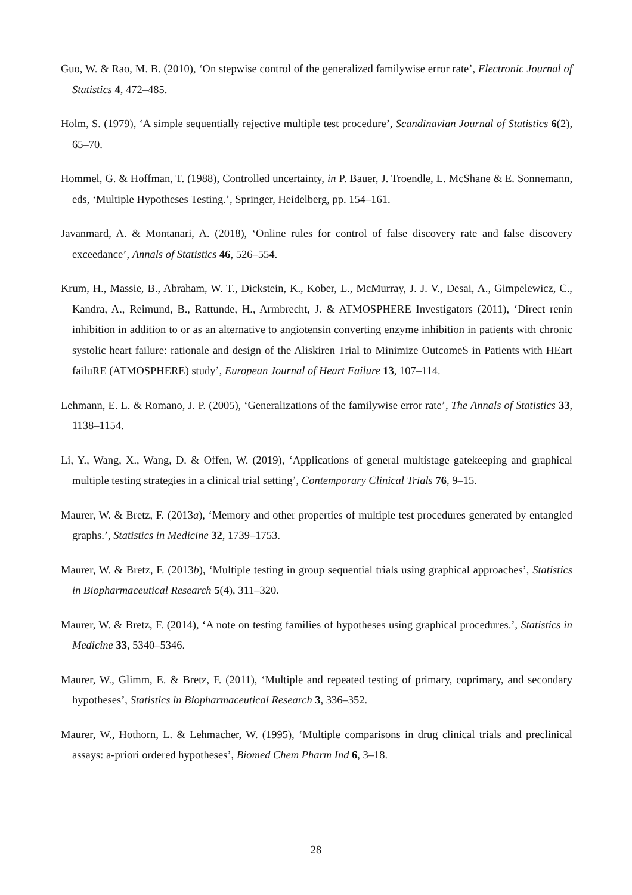Guo, W. & Rao, M. B. (2010), ‘On stepwise control of the generalized familywise error rate’, Electronic Journal of Statistics 4, 472–485.
Holm, S. (1979), ‘A simple sequentially rejective multiple test procedure’, Scandinavian Journal of Statistics 6(2), 65–70.
Hommel, G. & Hoffman, T. (1988), Controlled uncertainty, in P. Bauer, J. Troendle, L. McShane & E. Sonnemann, eds, ‘Multiple Hypotheses Testing.’, Springer, Heidelberg, pp. 154–161.
Javanmard, A. & Montanari, A. (2018), ‘Online rules for control of false discovery rate and false discovery exceedance’, Annals of Statistics 46, 526–554.
Krum, H., Massie, B., Abraham, W. T., Dickstein, K., Kober, L., McMurray, J. J. V., Desai, A., Gimpelewicz, C., Kandra, A., Reimund, B., Rattunde, H., Armbrecht, J. & ATMOSPHERE Investigators (2011), ‘Direct renin inhibition in addition to or as an alternative to angiotensin converting enzyme inhibition in patients with chronic systolic heart failure: rationale and design of the Aliskiren Trial to Minimize OutcomeS in Patients with HEart failuRE (ATMOSPHERE) study’, European Journal of Heart Failure 13, 107–114.
Lehmann, E. L. & Romano, J. P. (2005), ‘Generalizations of the familywise error rate’, The Annals of Statistics 33, 1138–1154.
Li, Y., Wang, X., Wang, D. & Offen, W. (2019), ‘Applications of general multistage gatekeeping and graphical multiple testing strategies in a clinical trial setting’, Contemporary Clinical Trials 76, 9–15.
Maurer, W. & Bretz, F. (2013a), ‘Memory and other properties of multiple test procedures generated by entangled graphs.’, Statistics in Medicine 32, 1739–1753.
Maurer, W. & Bretz, F. (2013b), ‘Multiple testing in group sequential trials using graphical approaches’, Statistics in Biopharmaceutical Research 5(4), 311–320.
Maurer, W. & Bretz, F. (2014), ‘A note on testing families of hypotheses using graphical procedures.’, Statistics in Medicine 33, 5340–5346.
Maurer, W., Glimm, E. & Bretz, F. (2011), ‘Multiple and repeated testing of primary, coprimary, and secondary hypotheses’, Statistics in Biopharmaceutical Research 3, 336–352.
Maurer, W., Hothorn, L. & Lehmacher, W. (1995), ‘Multiple comparisons in drug clinical trials and preclinical assays: a-priori ordered hypotheses’, Biomed Chem Pharm Ind 6, 3–18.
28